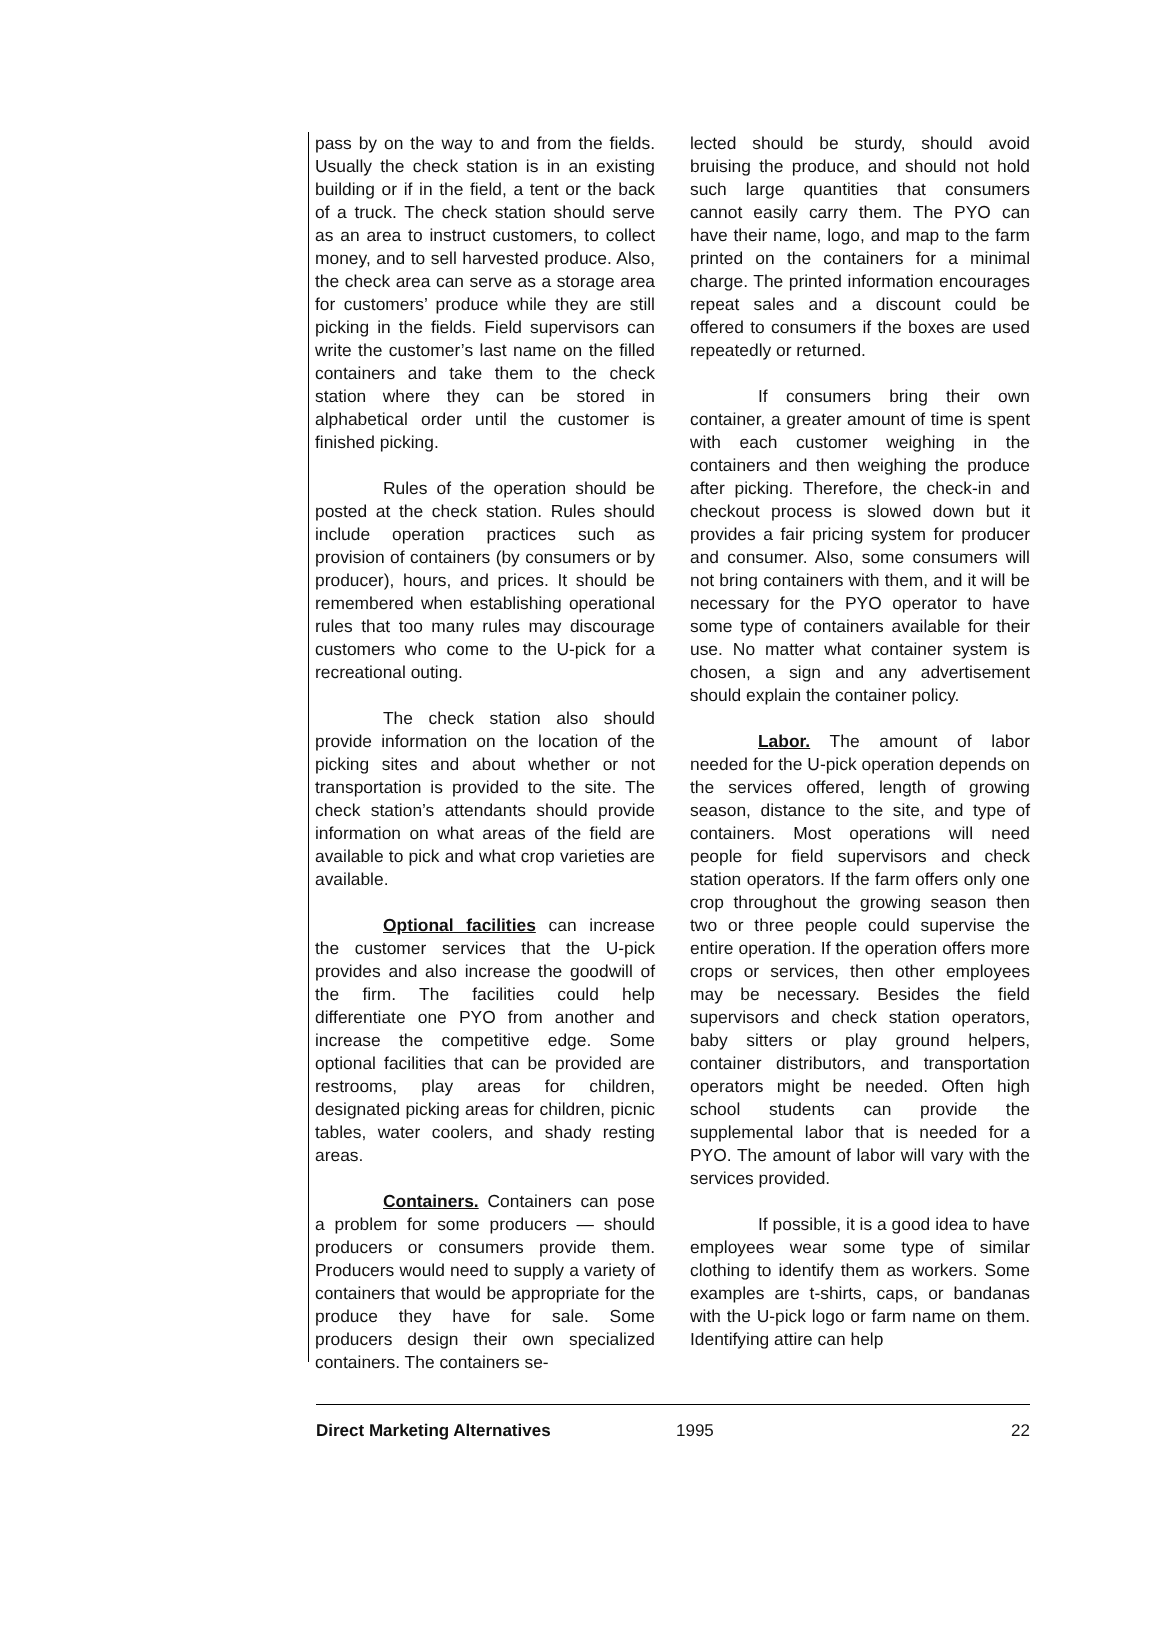pass by on the way to and from the fields. Usually the check station is in an existing building or if in the field, a tent or the back of a truck. The check station should serve as an area to instruct customers, to collect money, and to sell harvested produce. Also, the check area can serve as a storage area for customers’ produce while they are still picking in the fields. Field supervisors can write the customer’s last name on the filled containers and take them to the check station where they can be stored in alphabetical order until the customer is finished picking.
Rules of the operation should be posted at the check station. Rules should include operation practices such as provision of containers (by consumers or by producer), hours, and prices. It should be remembered when establishing operational rules that too many rules may discourage customers who come to the U-pick for a recreational outing.
The check station also should provide information on the location of the picking sites and about whether or not transportation is provided to the site. The check station’s attendants should provide information on what areas of the field are available to pick and what crop varieties are available.
Optional facilities can increase the customer services that the U-pick provides and also increase the goodwill of the firm. The facilities could help differentiate one PYO from another and increase the competitive edge. Some optional facilities that can be provided are restrooms, play areas for children, designated picking areas for children, picnic tables, water coolers, and shady resting areas.
Containers. Containers can pose a problem for some producers — should producers or consumers provide them. Producers would need to supply a variety of containers that would be appropriate for the produce they have for sale. Some producers design their own specialized containers. The containers se-
lected should be sturdy, should avoid bruising the produce, and should not hold such large quantities that consumers cannot easily carry them. The PYO can have their name, logo, and map to the farm printed on the containers for a minimal charge. The printed information encourages repeat sales and a discount could be offered to consumers if the boxes are used repeatedly or returned.
If consumers bring their own container, a greater amount of time is spent with each customer weighing in the containers and then weighing the produce after picking. Therefore, the check-in and checkout process is slowed down but it provides a fair pricing system for producer and consumer. Also, some consumers will not bring containers with them, and it will be necessary for the PYO operator to have some type of containers available for their use. No matter what container system is chosen, a sign and any advertisement should explain the container policy.
Labor. The amount of labor needed for the U-pick operation depends on the services offered, length of growing season, distance to the site, and type of containers. Most operations will need people for field supervisors and check station operators. If the farm offers only one crop throughout the growing season then two or three people could supervise the entire operation. If the operation offers more crops or services, then other employees may be necessary. Besides the field supervisors and check station operators, baby sitters or play ground helpers, container distributors, and transportation operators might be needed. Often high school students can provide the supplemental labor that is needed for a PYO. The amount of labor will vary with the services provided.
If possible, it is a good idea to have employees wear some type of similar clothing to identify them as workers. Some examples are t-shirts, caps, or bandanas with the U-pick logo or farm name on them. Identifying attire can help
Direct Marketing Alternatives 1995 22